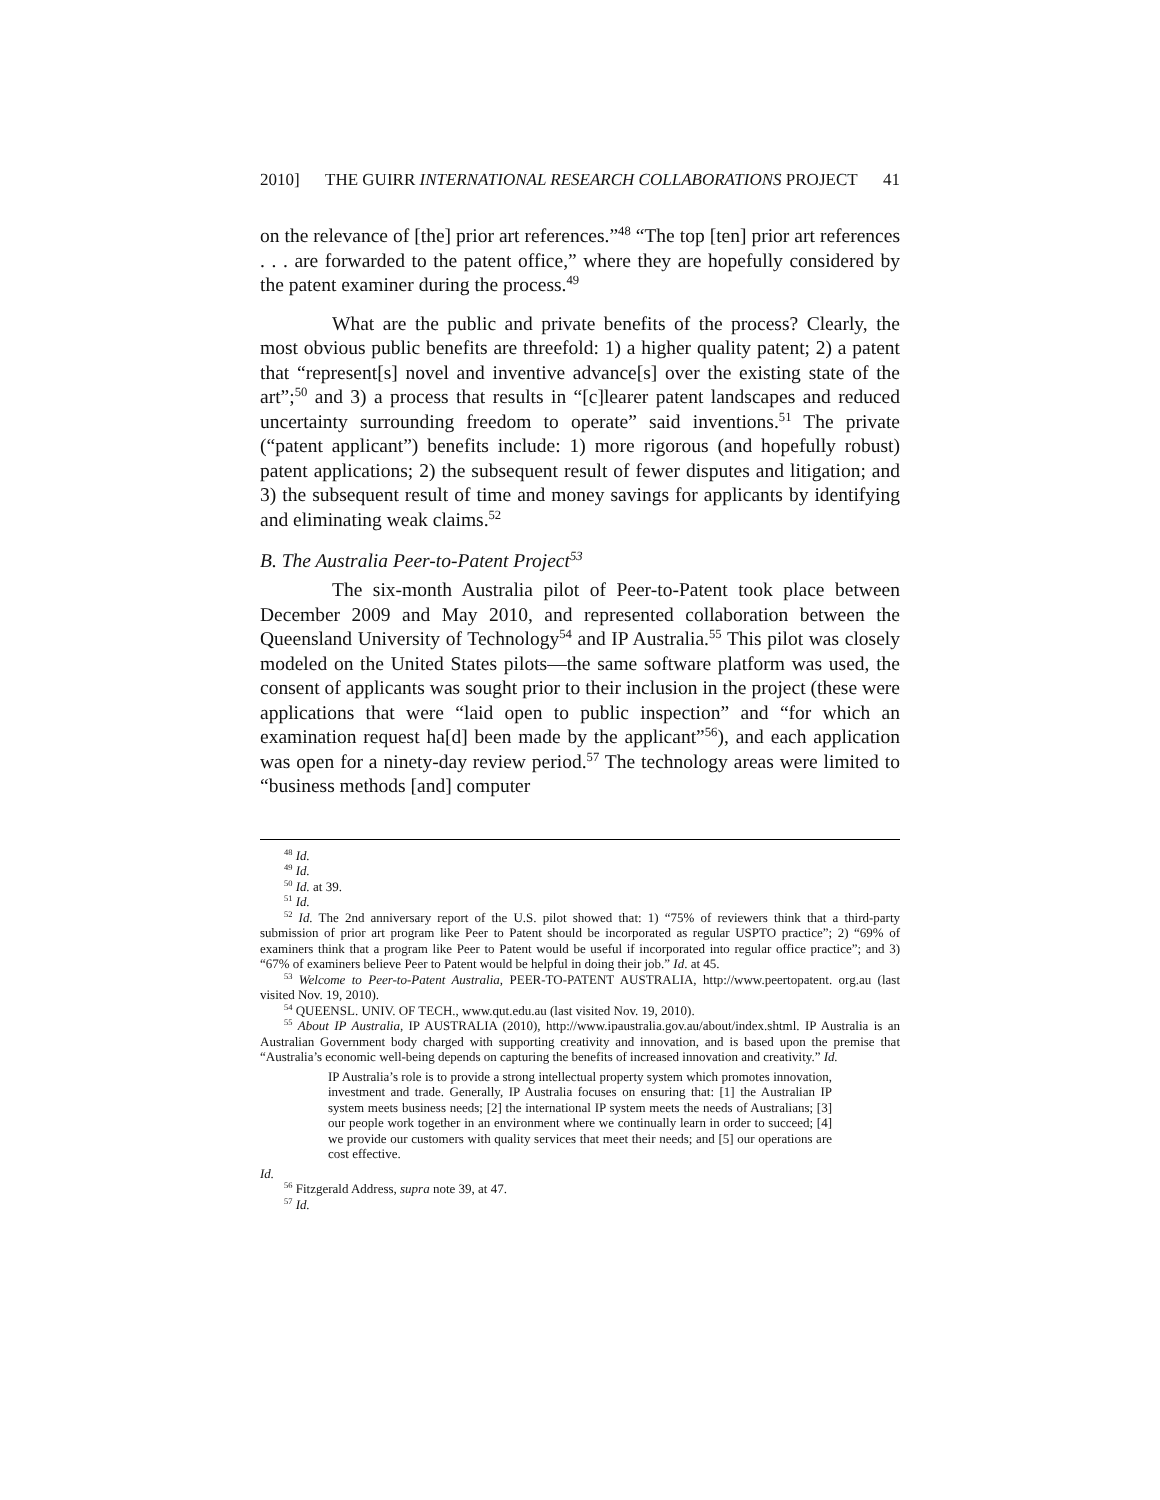2010] THE GUIRR INTERNATIONAL RESEARCH COLLABORATIONS PROJECT 41
on the relevance of [the] prior art references.”<sup>48</sup> “The top [ten] prior art references . . . are forwarded to the patent office,” where they are hopefully considered by the patent examiner during the process.<sup>49</sup>
What are the public and private benefits of the process? Clearly, the most obvious public benefits are threefold: 1) a higher quality patent; 2) a patent that “represent[s] novel and inventive advance[s] over the existing state of the art”;<sup>50</sup> and 3) a process that results in “[c]learer patent landscapes and reduced uncertainty surrounding freedom to operate” said inventions.<sup>51</sup> The private (“patent applicant”) benefits include: 1) more rigorous (and hopefully robust) patent applications; 2) the subsequent result of fewer disputes and litigation; and 3) the subsequent result of time and money savings for applicants by identifying and eliminating weak claims.<sup>52</sup>
B. The Australia Peer-to-Patent Project<sup>53</sup>
The six-month Australia pilot of Peer-to-Patent took place between December 2009 and May 2010, and represented collaboration between the Queensland University of Technology<sup>54</sup> and IP Australia.<sup>55</sup> This pilot was closely modeled on the United States pilots—the same software platform was used, the consent of applicants was sought prior to their inclusion in the project (these were applications that were “laid open to public inspection” and “for which an examination request ha[d] been made by the applicant”<sup>56</sup>), and each application was open for a ninety-day review period.<sup>57</sup> The technology areas were limited to “business methods [and] computer
<sup>48</sup> Id.
<sup>49</sup> Id.
<sup>50</sup> Id. at 39.
<sup>51</sup> Id.
<sup>52</sup> Id. The 2nd anniversary report of the U.S. pilot showed that: 1) “75% of reviewers think that a third-party submission of prior art program like Peer to Patent should be incorporated as regular USPTO practice”; 2) “69% of examiners think that a program like Peer to Patent would be useful if incorporated into regular office practice”; and 3) “67% of examiners believe Peer to Patent would be helpful in doing their job.” Id. at 45.
<sup>53</sup> Welcome to Peer-to-Patent Australia, PEER-TO-PATENT AUSTRALIA, http://www.peertopatent. org.au (last visited Nov. 19, 2010).
<sup>54</sup> QUEENSL. UNIV. OF TECH., www.qut.edu.au (last visited Nov. 19, 2010).
<sup>55</sup> About IP Australia, IP AUSTRALIA (2010), http://www.ipaustralia.gov.au/about/index.shtml. IP Australia is an Australian Government body charged with supporting creativity and innovation, and is based upon the premise that “Australia’s economic well-being depends on capturing the benefits of increased innovation and creativity.” Id.
IP Australia’s role is to provide a strong intellectual property system which promotes innovation, investment and trade. Generally, IP Australia focuses on ensuring that: [1] the Australian IP system meets business needs; [2] the international IP system meets the needs of Australians; [3] our people work together in an environment where we continually learn in order to succeed; [4] we provide our customers with quality services that meet their needs; and [5] our operations are cost effective.
Id.
<sup>56</sup> Fitzgerald Address, supra note 39, at 47.
<sup>57</sup> Id.